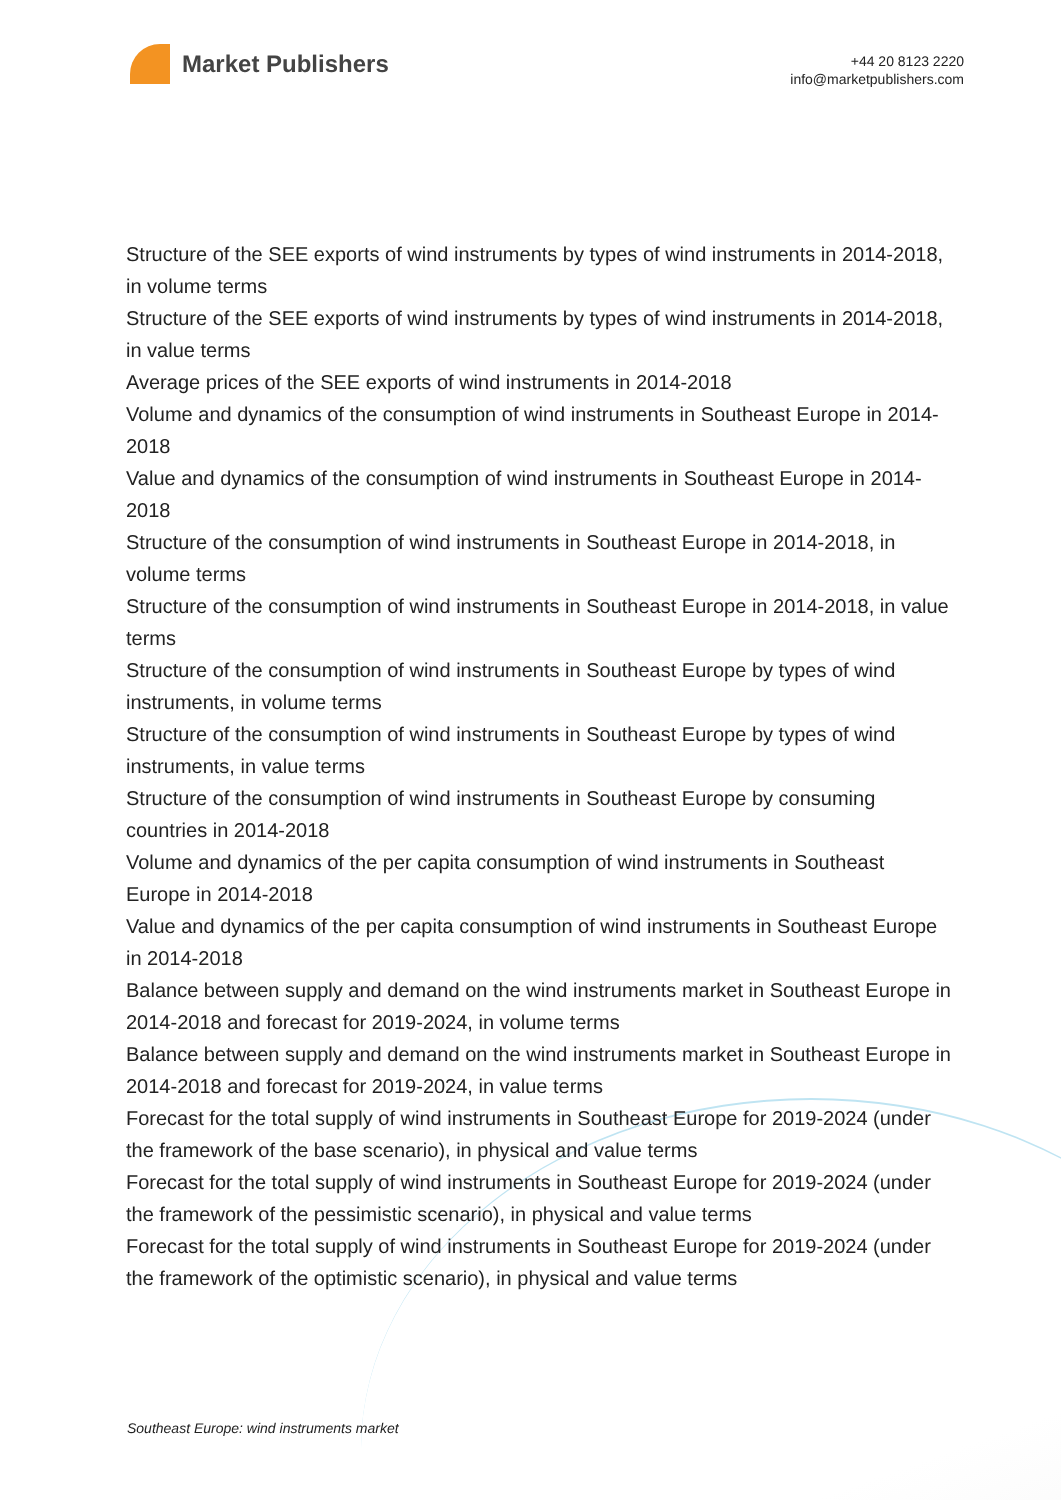Market Publishers
+44 20 8123 2220
info@marketpublishers.com
Structure of the SEE exports of wind instruments by types of wind instruments in 2014-2018, in volume terms
Structure of the SEE exports of wind instruments by types of wind instruments in 2014-2018, in value terms
Average prices of the SEE exports of wind instruments in 2014-2018
Volume and dynamics of the consumption of wind instruments in Southeast Europe in 2014-2018
Value and dynamics of the consumption of wind instruments in Southeast Europe in 2014-2018
Structure of the consumption of wind instruments in Southeast Europe in 2014-2018, in volume terms
Structure of the consumption of wind instruments in Southeast Europe in 2014-2018, in value terms
Structure of the consumption of wind instruments in Southeast Europe by types of wind instruments, in volume terms
Structure of the consumption of wind instruments in Southeast Europe by types of wind instruments, in value terms
Structure of the consumption of wind instruments in Southeast Europe by consuming countries in 2014-2018
Volume and dynamics of the per capita consumption of wind instruments in Southeast Europe in 2014-2018
Value and dynamics of the per capita consumption of wind instruments in Southeast Europe in 2014-2018
Balance between supply and demand on the wind instruments market in Southeast Europe in 2014-2018 and forecast for 2019-2024, in volume terms
Balance between supply and demand on the wind instruments market in Southeast Europe in 2014-2018 and forecast for 2019-2024, in value terms
Forecast for the total supply of wind instruments in Southeast Europe for 2019-2024 (under the framework of the base scenario), in physical and value terms
Forecast for the total supply of wind instruments in Southeast Europe for 2019-2024 (under the framework of the pessimistic scenario), in physical and value terms
Forecast for the total supply of wind instruments in Southeast Europe for 2019-2024 (under the framework of the optimistic scenario), in physical and value terms
Southeast Europe: wind instruments market